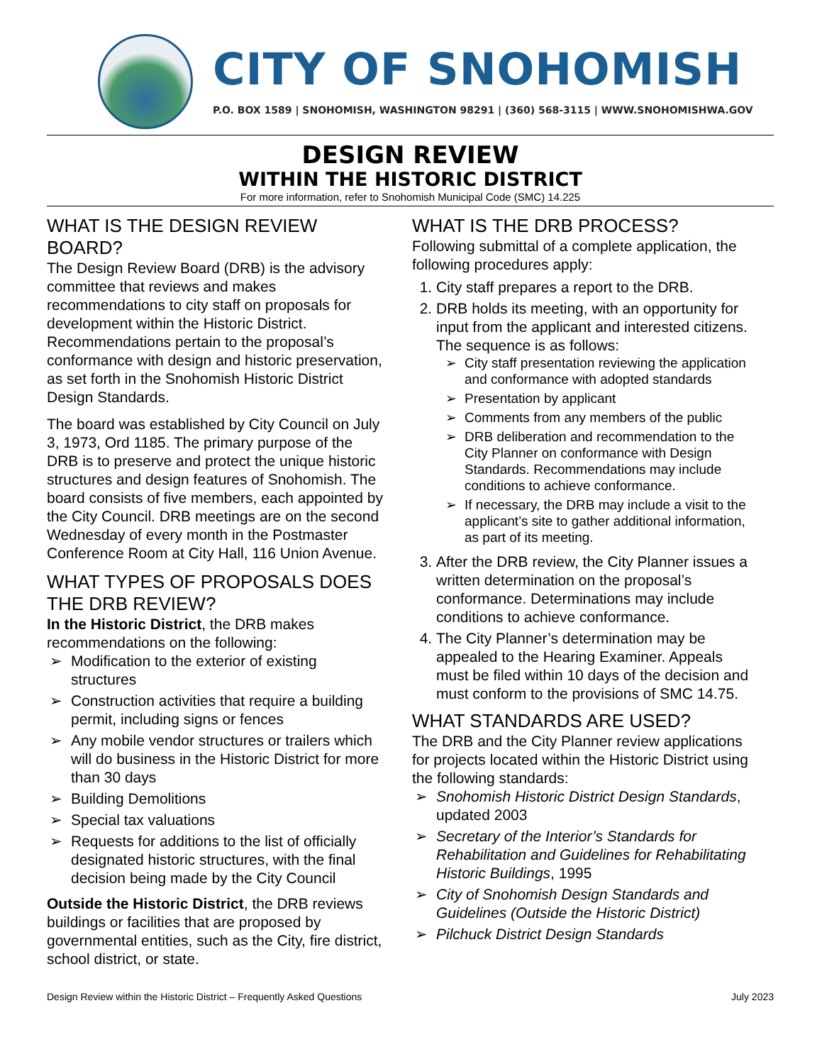CITY OF SNOHOMISH
P.O. BOX 1589 | SNOHOMISH, WASHINGTON 98291 | (360) 568-3115 | WWW.SNOHOMISHWA.GOV
DESIGN REVIEW
WITHIN THE HISTORIC DISTRICT
For more information, refer to Snohomish Municipal Code (SMC) 14.225
WHAT IS THE DESIGN REVIEW BOARD?
The Design Review Board (DRB) is the advisory committee that reviews and makes recommendations to city staff on proposals for development within the Historic District. Recommendations pertain to the proposal’s conformance with design and historic preservation, as set forth in the Snohomish Historic District Design Standards.
The board was established by City Council on July 3, 1973, Ord 1185. The primary purpose of the DRB is to preserve and protect the unique historic structures and design features of Snohomish. The board consists of five members, each appointed by the City Council. DRB meetings are on the second Wednesday of every month in the Postmaster Conference Room at City Hall, 116 Union Avenue.
WHAT TYPES OF PROPOSALS DOES THE DRB REVIEW?
In the Historic District, the DRB makes recommendations on the following:
Modification to the exterior of existing structures
Construction activities that require a building permit, including signs or fences
Any mobile vendor structures or trailers which will do business in the Historic District for more than 30 days
Building Demolitions
Special tax valuations
Requests for additions to the list of officially designated historic structures, with the final decision being made by the City Council
Outside the Historic District, the DRB reviews buildings or facilities that are proposed by governmental entities, such as the City, fire district, school district, or state.
WHAT IS THE DRB PROCESS?
Following submittal of a complete application, the following procedures apply:
1. City staff prepares a report to the DRB.
2. DRB holds its meeting, with an opportunity for input from the applicant and interested citizens. The sequence is as follows:
City staff presentation reviewing the application and conformance with adopted standards
Presentation by applicant
Comments from any members of the public
DRB deliberation and recommendation to the City Planner on conformance with Design Standards. Recommendations may include conditions to achieve conformance.
If necessary, the DRB may include a visit to the applicant’s site to gather additional information, as part of its meeting.
3. After the DRB review, the City Planner issues a written determination on the proposal’s conformance. Determinations may include conditions to achieve conformance.
4. The City Planner’s determination may be appealed to the Hearing Examiner. Appeals must be filed within 10 days of the decision and must conform to the provisions of SMC 14.75.
WHAT STANDARDS ARE USED?
The DRB and the City Planner review applications for projects located within the Historic District using the following standards:
Snohomish Historic District Design Standards, updated 2003
Secretary of the Interior’s Standards for Rehabilitation and Guidelines for Rehabilitating Historic Buildings, 1995
City of Snohomish Design Standards and Guidelines (Outside the Historic District)
Pilchuck District Design Standards
Design Review within the Historic District – Frequently Asked Questions July 2023